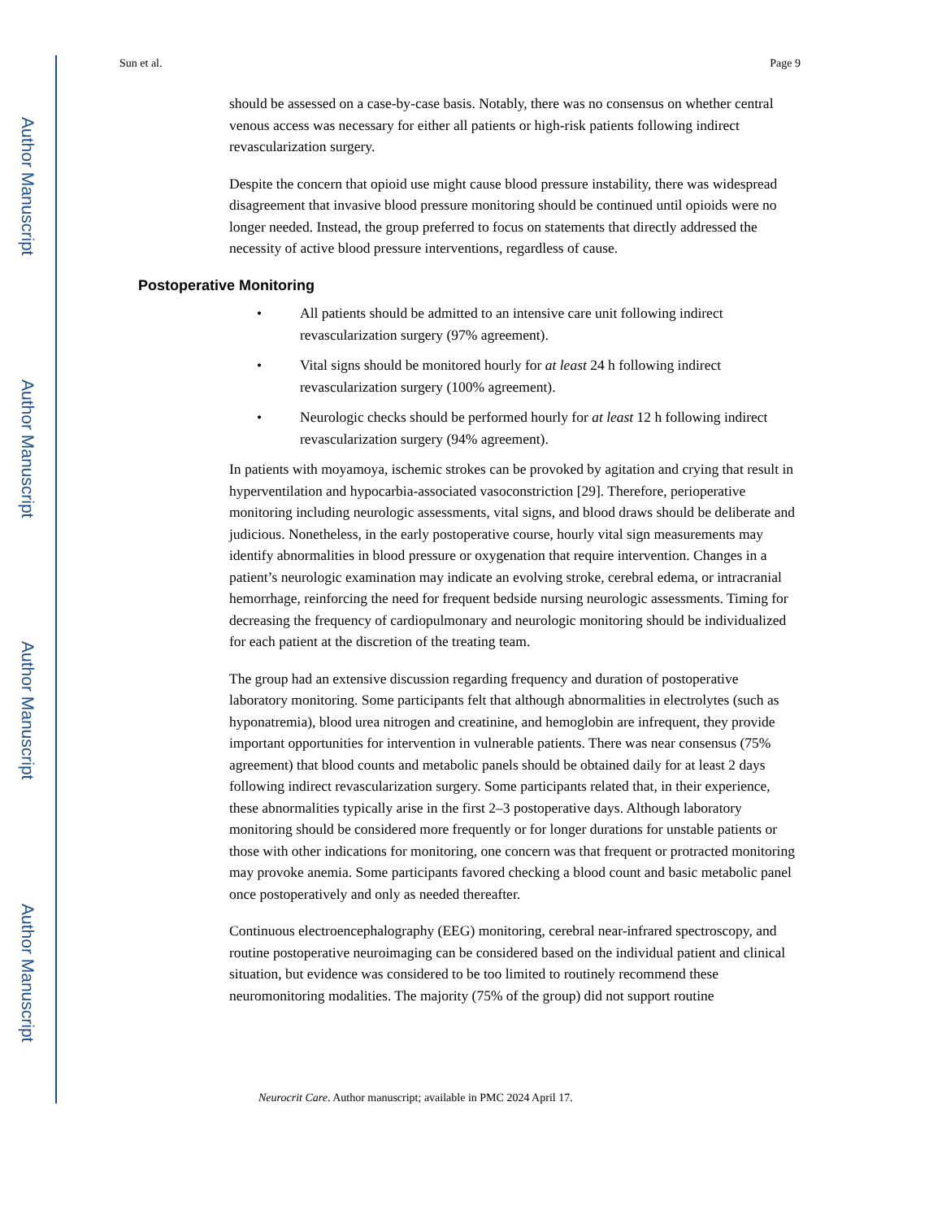Author Manuscript
Author Manuscript
Author Manuscript
Author Manuscript
Sun et al. Page 9
should be assessed on a case-by-case basis. Notably, there was no consensus on whether central venous access was necessary for either all patients or high-risk patients following indirect revascularization surgery.
Despite the concern that opioid use might cause blood pressure instability, there was widespread disagreement that invasive blood pressure monitoring should be continued until opioids were no longer needed. Instead, the group preferred to focus on statements that directly addressed the necessity of active blood pressure interventions, regardless of cause.
Postoperative Monitoring
• All patients should be admitted to an intensive care unit following indirect revascularization surgery (97% agreement).
• Vital signs should be monitored hourly for at least 24 h following indirect revascularization surgery (100% agreement).
• Neurologic checks should be performed hourly for at least 12 h following indirect revascularization surgery (94% agreement).
In patients with moyamoya, ischemic strokes can be provoked by agitation and crying that result in hyperventilation and hypocarbia-associated vasoconstriction [29]. Therefore, perioperative monitoring including neurologic assessments, vital signs, and blood draws should be deliberate and judicious. Nonetheless, in the early postoperative course, hourly vital sign measurements may identify abnormalities in blood pressure or oxygenation that require intervention. Changes in a patient’s neurologic examination may indicate an evolving stroke, cerebral edema, or intracranial hemorrhage, reinforcing the need for frequent bedside nursing neurologic assessments. Timing for decreasing the frequency of cardiopulmonary and neurologic monitoring should be individualized for each patient at the discretion of the treating team.
The group had an extensive discussion regarding frequency and duration of postoperative laboratory monitoring. Some participants felt that although abnormalities in electrolytes (such as hyponatremia), blood urea nitrogen and creatinine, and hemoglobin are infrequent, they provide important opportunities for intervention in vulnerable patients. There was near consensus (75% agreement) that blood counts and metabolic panels should be obtained daily for at least 2 days following indirect revascularization surgery. Some participants related that, in their experience, these abnormalities typically arise in the first 2–3 postoperative days. Although laboratory monitoring should be considered more frequently or for longer durations for unstable patients or those with other indications for monitoring, one concern was that frequent or protracted monitoring may provoke anemia. Some participants favored checking a blood count and basic metabolic panel once postoperatively and only as needed thereafter.
Continuous electroencephalography (EEG) monitoring, cerebral near-infrared spectroscopy, and routine postoperative neuroimaging can be considered based on the individual patient and clinical situation, but evidence was considered to be too limited to routinely recommend these neuromonitoring modalities. The majority (75% of the group) did not support routine
Neurocrit Care. Author manuscript; available in PMC 2024 April 17.